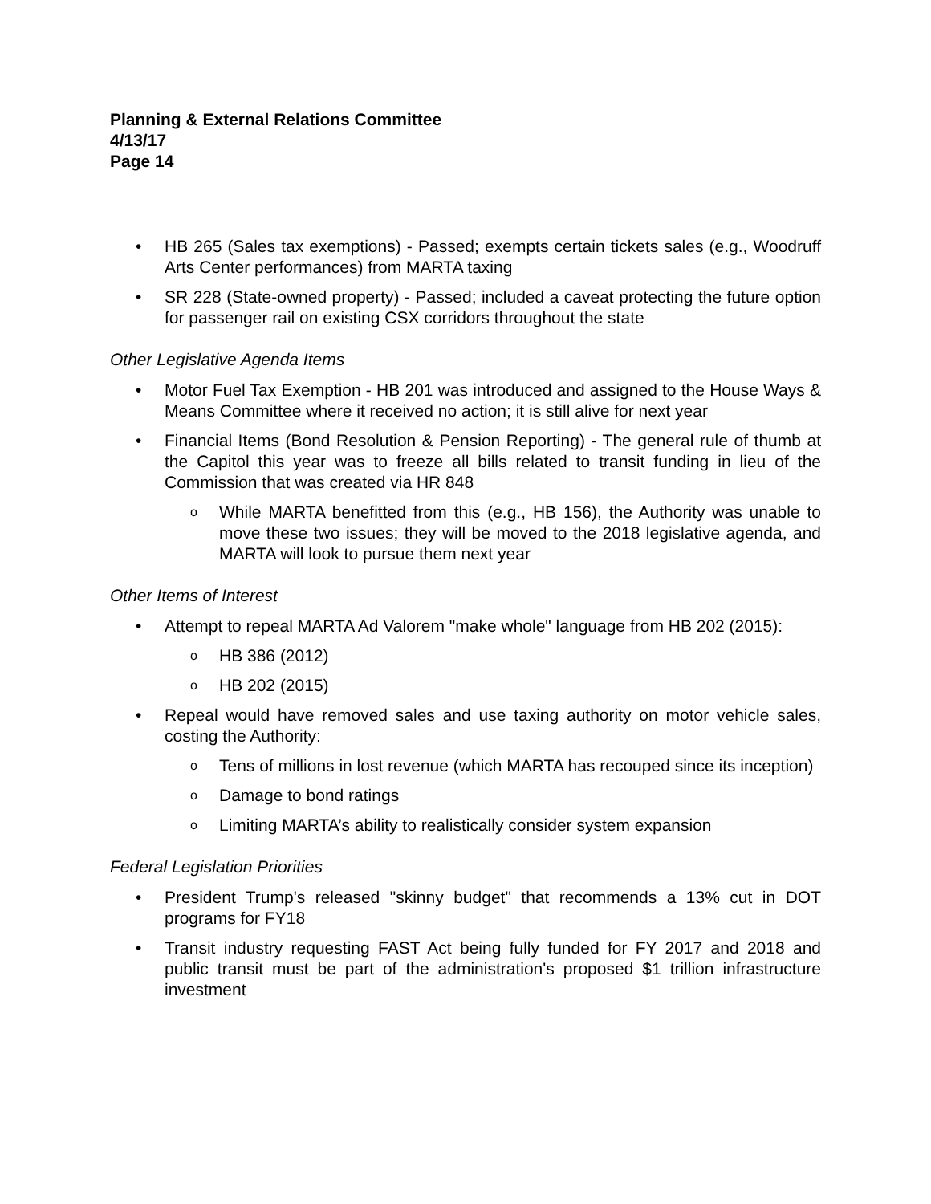Planning & External Relations Committee
4/13/17
Page 14
• HB 265 (Sales tax exemptions) - Passed; exempts certain tickets sales (e.g., Woodruff Arts Center performances) from MARTA taxing
• SR 228 (State-owned property) - Passed; included a caveat protecting the future option for passenger rail on existing CSX corridors throughout the state
Other Legislative Agenda Items
• Motor Fuel Tax Exemption - HB 201 was introduced and assigned to the House Ways & Means Committee where it received no action; it is still alive for next year
• Financial Items (Bond Resolution & Pension Reporting) - The general rule of thumb at the Capitol this year was to freeze all bills related to transit funding in lieu of the Commission that was created via HR 848
o While MARTA benefitted from this (e.g., HB 156), the Authority was unable to move these two issues; they will be moved to the 2018 legislative agenda, and MARTA will look to pursue them next year
Other Items of Interest
• Attempt to repeal MARTA Ad Valorem "make whole" language from HB 202 (2015):
o HB 386 (2012)
o HB 202 (2015)
• Repeal would have removed sales and use taxing authority on motor vehicle sales, costing the Authority:
o Tens of millions in lost revenue (which MARTA has recouped since its inception)
o Damage to bond ratings
o Limiting MARTA’s ability to realistically consider system expansion
Federal Legislation Priorities
• President Trump's released "skinny budget" that recommends a 13% cut in DOT programs for FY18
• Transit industry requesting FAST Act being fully funded for FY 2017 and 2018 and public transit must be part of the administration's proposed $1 trillion infrastructure investment